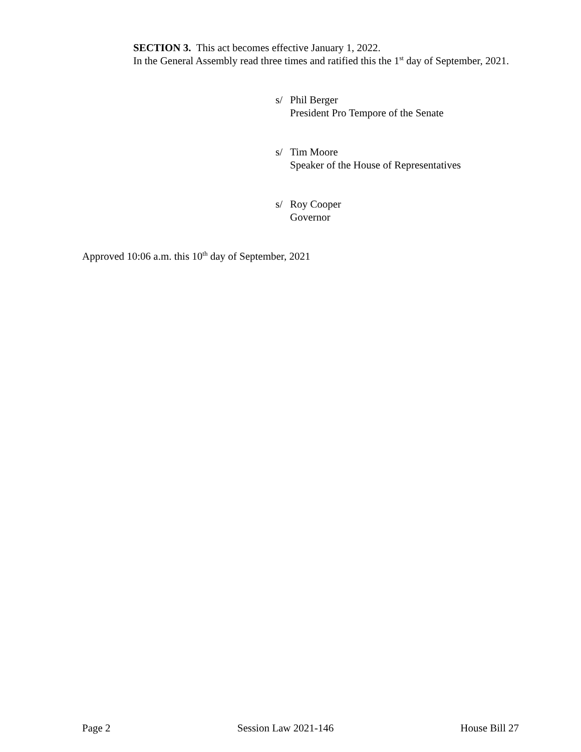SECTION 3. This act becomes effective January 1, 2022.
In the General Assembly read three times and ratified this the 1<sup>st</sup> day of September, 2021.
s/ Phil Berger
President Pro Tempore of the Senate
s/ Tim Moore
Speaker of the House of Representatives
s/ Roy Cooper
Governor
Approved 10:06 a.m. this 10<sup>th</sup> day of September, 2021
Page 2 Session Law 2021-146 House Bill 27